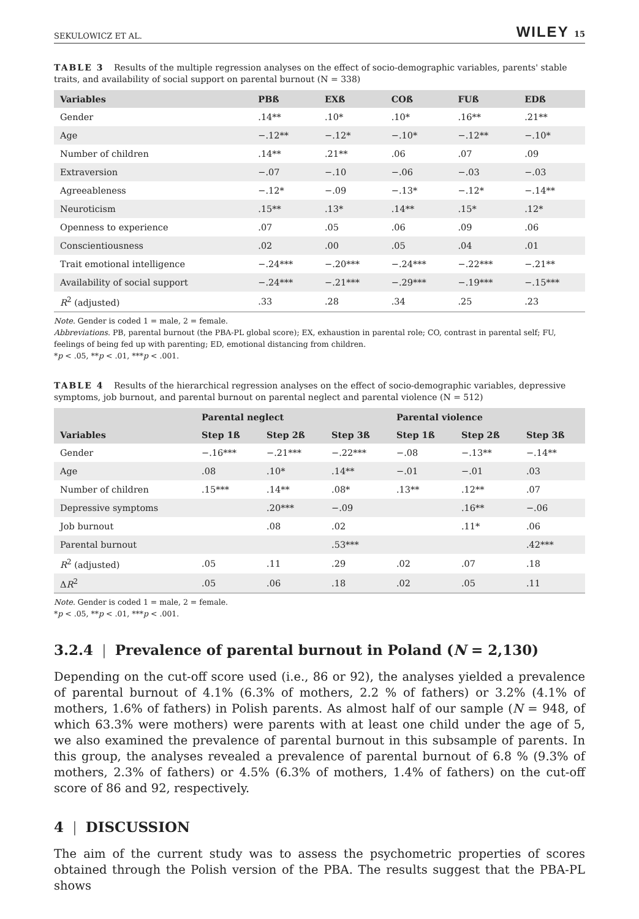SEKULOWICZ ET AL. WILEY 15
TABLE 3 Results of the multiple regression analyses on the effect of socio-demographic variables, parents' stable traits, and availability of social support on parental burnout (N = 338)
| Variables | PBß | EXß | COß | FUß | EDß |
| --- | --- | --- | --- | --- | --- |
| Gender | .14** | .10* | .10* | .16** | .21** |
| Age | −.12** | −.12* | −.10* | −.12** | −.10* |
| Number of children | .14** | .21** | .06 | .07 | .09 |
| Extraversion | −.07 | −.10 | −.06 | −.03 | −.03 |
| Agreeableness | −.12* | −.09 | −.13* | −.12* | −.14** |
| Neuroticism | .15** | .13* | .14** | .15* | .12* |
| Openness to experience | .07 | .05 | .06 | .09 | .06 |
| Conscientiousness | .02 | .00 | .05 | .04 | .01 |
| Trait emotional intelligence | −.24*** | −.20*** | −.24*** | −.22*** | −.21** |
| Availability of social support | −.24*** | −.21*** | −.29*** | −.19*** | −.15*** |
| R<sup>2</sup> (adjusted) | .33 | .28 | .34 | .25 | .23 |
Note. Gender is coded 1 = male, 2 = female.
Abbreviations. PB, parental burnout (the PBA-PL global score); EX, exhaustion in parental role; CO, contrast in parental self; FU, feelings of being fed up with parenting; ED, emotional distancing from children.
*p < .05, **p < .01, ***p < .001.
TABLE 4 Results of the hierarchical regression analyses on the effect of socio-demographic variables, depressive symptoms, job burnout, and parental burnout on parental neglect and parental violence (N = 512)
| | Parental neglect | | | Parental violence | | |
| --- | --- | --- | --- | --- | --- | --- |
| Variables | Step 1ß | Step 2ß | Step 3ß | Step 1ß | Step 2ß | Step 3ß |
| Gender | −.16*** | −.21*** | −.22*** | −.08 | −.13** | −.14** |
| Age | .08 | .10* | .14** | −.01 | −.01 | .03 |
| Number of children | .15*** | .14** | .08* | .13** | .12** | .07 |
| Depressive symptoms | | .20*** | −.09 | | .16** | −.06 |
| Job burnout | | .08 | .02 | | .11* | .06 |
| Parental burnout | | | .53*** | | | .42*** |
| R<sup>2</sup> (adjusted) | .05 | .11 | .29 | .02 | .07 | .18 |
| Δ R<sup>2</sup> | .05 | .06 | .18 | .02 | .05 | .11 |
Note. Gender is coded 1 = male, 2 = female.
*p < .05, **p < .01, ***p < .001.
3.2.4 | Prevalence of parental burnout in Poland (N = 2,130)
Depending on the cut-off score used (i.e., 86 or 92), the analyses yielded a prevalence of parental burnout of 4.1% (6.3% of mothers, 2.2 % of fathers) or 3.2% (4.1% of mothers, 1.6% of fathers) in Polish parents. As almost half of our sample (N = 948, of which 63.3% were mothers) were parents with at least one child under the age of 5, we also examined the prevalence of parental burnout in this subsample of parents. In this group, the analyses revealed a prevalence of parental burnout of 6.8 % (9.3% of mothers, 2.3% of fathers) or 4.5% (6.3% of mothers, 1.4% of fathers) on the cut-off score of 86 and 92, respectively.
4 | DISCUSSION
The aim of the current study was to assess the psychometric properties of scores obtained through the Polish version of the PBA. The results suggest that the PBA-PL shows